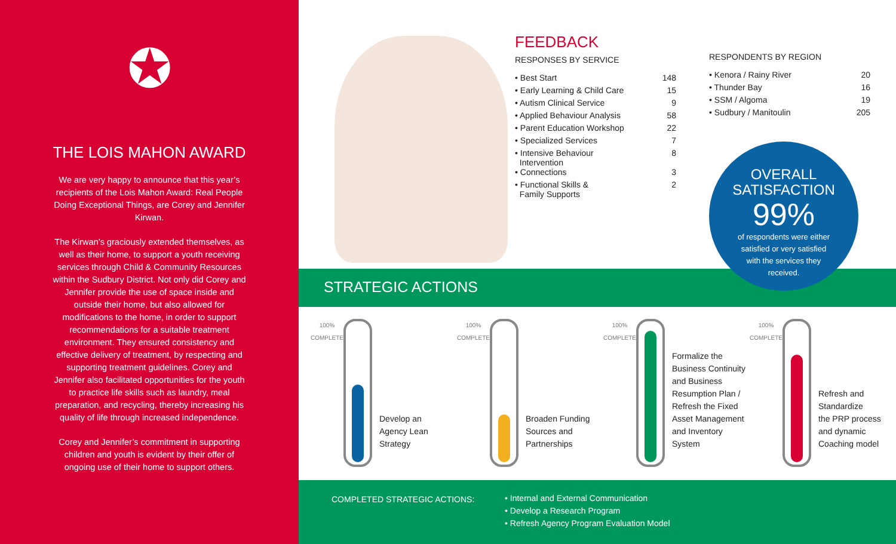✪
THE LOIS MAHON AWARD
We are very happy to announce that this year’s recipients of the Lois Mahon Award: Real People Doing Exceptional Things, are Corey and Jennifer Kirwan.
The Kirwan’s graciously extended themselves, as well as their home, to support a youth receiving services through Child & Community Resources within the Sudbury District. Not only did Corey and Jennifer provide the use of space inside and outside their home, but also allowed for modifications to the home, in order to support recommendations for a suitable treatment environment. They ensured consistency and effective delivery of treatment, by respecting and supporting treatment guidelines. Corey and Jennifer also facilitated opportunities for the youth to practice life skills such as laundry, meal preparation, and recycling, thereby increasing his quality of life through increased independence.
Corey and Jennifer’s commitment in supporting children and youth is evident by their offer of ongoing use of their home to support others.
FEEDBACK
RESPONSES BY SERVICE
| • Best Start | 148 |
| • Early Learning & Child Care | 15 |
| • Autism Clinical Service | 9 |
| • Applied Behaviour Analysis | 58 |
| • Parent Education Workshop | 22 |
| • Specialized Services | 7 |
| • Intensive Behaviour Intervention | 8 |
| • Connections | 3 |
| • Functional Skills & Family Supports | 2 |
RESPONDENTS BY REGION
| • Kenora / Rainy River | 20 |
| • Thunder Bay | 16 |
| • SSM / Algoma | 19 |
| • Sudbury / Manitoulin | 205 |
OVERALL
SATISFACTION
99%
of respondents were either
satisfied or very satisfied
with the services they
received.
STRATEGIC ACTIONS
100%
COMPLETE
Develop an
Agency Lean
Strategy
100%
COMPLETE
Broaden Funding
Sources and
Partnerships
100%
COMPLETE
Formalize the
Business Continuity
and Business
Resumption Plan /
Refresh the Fixed
Asset Management
and Inventory
System
100%
COMPLETE
Refresh and
Standardize
the PRP process
and dynamic
Coaching model
COMPLETED STRATEGIC ACTIONS: • Internal and External Communication
• Develop a Research Program
• Refresh Agency Program Evaluation Model